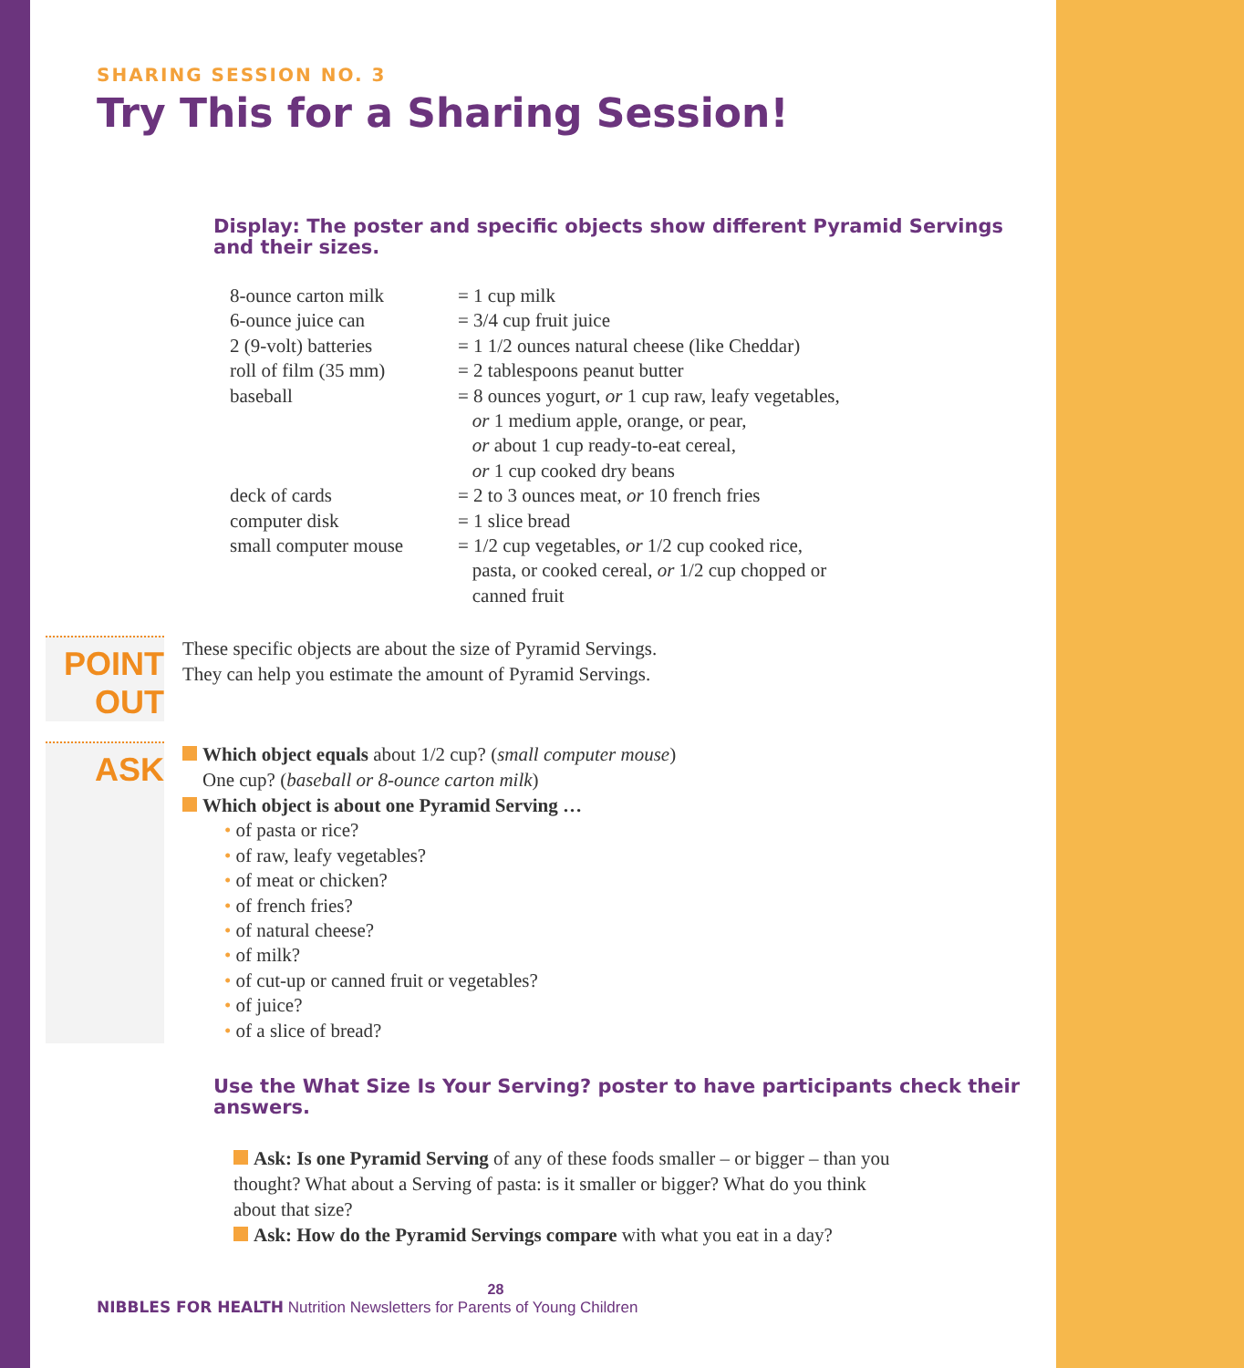SHARING SESSION NO. 3
Try This for a Sharing Session!
Display: The poster and specific objects show different Pyramid Servings and their sizes.
| 8-ounce carton milk | = 1 cup milk |
| 6-ounce juice can | = 3/4 cup fruit juice |
| 2 (9-volt) batteries | = 1 1/2 ounces natural cheese (like Cheddar) |
| roll of film (35 mm) | = 2 tablespoons peanut butter |
| baseball | = 8 ounces yogurt, or 1 cup raw, leafy vegetables, or 1 medium apple, orange, or pear, or about 1 cup ready-to-eat cereal, or 1 cup cooked dry beans |
| deck of cards | = 2 to 3 ounces meat, or 10 french fries |
| computer disk | = 1 slice bread |
| small computer mouse | = 1/2 cup vegetables, or 1/2 cup cooked rice, pasta, or cooked cereal, or 1/2 cup chopped or canned fruit |
POINT OUT
These specific objects are about the size of Pyramid Servings.
They can help you estimate the amount of Pyramid Servings.
ASK
Which object equals about 1/2 cup? (small computer mouse)
One cup? (baseball or 8-ounce carton milk)
Which object is about one Pyramid Serving …
• of pasta or rice?
• of raw, leafy vegetables?
• of meat or chicken?
• of french fries?
• of natural cheese?
• of milk?
• of cut-up or canned fruit or vegetables?
• of juice?
• of a slice of bread?
Use the What Size Is Your Serving? poster to have participants check their answers.
Ask: Is one Pyramid Serving of any of these foods smaller – or bigger – than you thought? What about a Serving of pasta: is it smaller or bigger? What do you think about that size?
Ask: How do the Pyramid Servings compare with what you eat in a day?
28
NIBBLES FOR HEALTH Nutrition Newsletters for Parents of Young Children